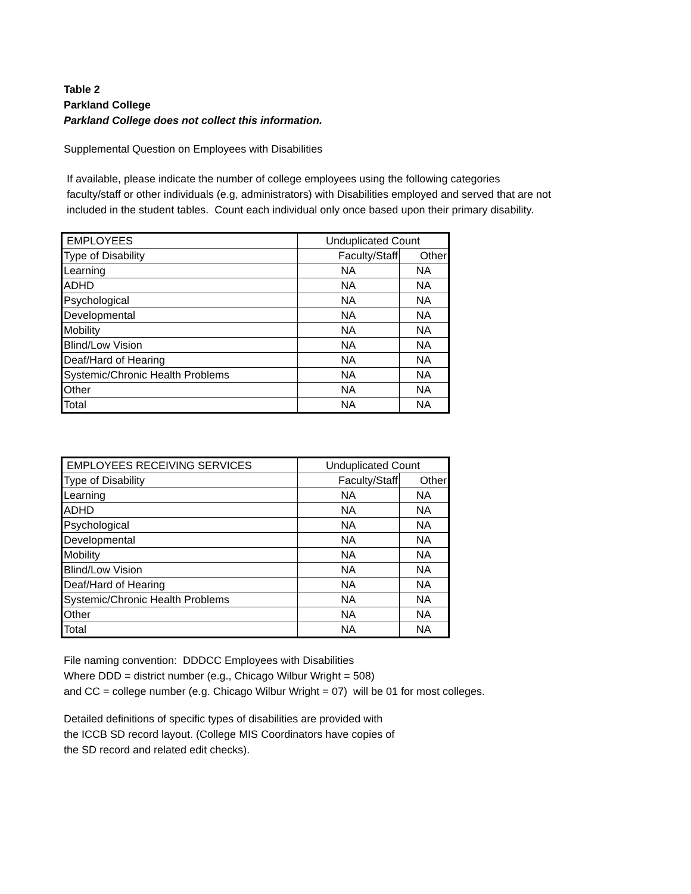Table 2
Parkland College
Parkland College does not collect this information.
Supplemental Question on Employees with Disabilities
If available, please indicate the number of college employees using the following categories
faculty/staff or other individuals (e.g, administrators) with Disabilities employed and served that are not
included in the student tables. Count each individual only once based upon their primary disability.
| EMPLOYEES | Unduplicated Count | |
| Type of Disability | Faculty/Staff | Other |
| Learning | NA | NA |
| ADHD | NA | NA |
| Psychological | NA | NA |
| Developmental | NA | NA |
| Mobility | NA | NA |
| Blind/Low Vision | NA | NA |
| Deaf/Hard of Hearing | NA | NA |
| Systemic/Chronic Health Problems | NA | NA |
| Other | NA | NA |
| Total | NA | NA |
| EMPLOYEES RECEIVING SERVICES | Unduplicated Count | |
| Type of Disability | Faculty/Staff | Other |
| Learning | NA | NA |
| ADHD | NA | NA |
| Psychological | NA | NA |
| Developmental | NA | NA |
| Mobility | NA | NA |
| Blind/Low Vision | NA | NA |
| Deaf/Hard of Hearing | NA | NA |
| Systemic/Chronic Health Problems | NA | NA |
| Other | NA | NA |
| Total | NA | NA |
File naming convention: DDDCC Employees with Disabilities
Where DDD = district number (e.g., Chicago Wilbur Wright = 508)
and CC = college number (e.g. Chicago Wilbur Wright = 07) will be 01 for most colleges.
Detailed definitions of specific types of disabilities are provided with
the ICCB SD record layout. (College MIS Coordinators have copies of
the SD record and related edit checks).